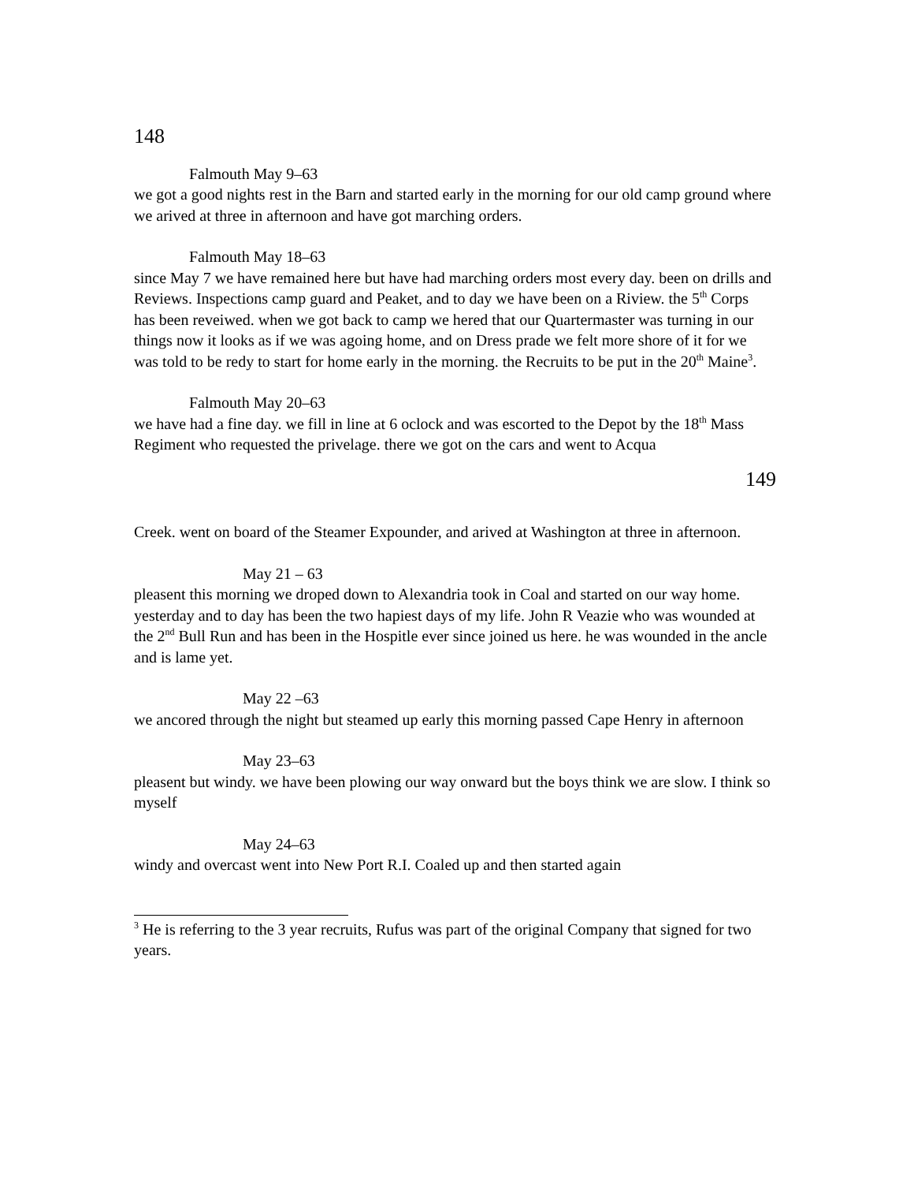148
Falmouth May 9–63
we got a good nights rest in the Barn and started early in the morning for our old camp ground where we arived at three in afternoon and have got marching orders.
Falmouth May 18–63
since May 7 we have remained here but have had marching orders most every day. been on drills and Reviews. Inspections camp guard and Peaket, and to day we have been on a Riview. the 5<sup>th</sup> Corps has been reveiwed. when we got back to camp we hered that our Quartermaster was turning in our things now it looks as if we was agoing home, and on Dress prade we felt more shore of it for we was told to be redy to start for home early in the morning. the Recruits to be put in the 20<sup>th</sup> Maine<sup>3</sup>.
Falmouth May 20–63
we have had a fine day. we fill in line at 6 oclock and was escorted to the Depot by the 18<sup>th</sup> Mass Regiment who requested the privelage. there we got on the cars and went to Acqua
149
Creek. went on board of the Steamer Expounder, and arived at Washington at three in afternoon.
May 21 – 63
pleasent this morning we droped down to Alexandria took in Coal and started on our way home. yesterday and to day has been the two hapiest days of my life. John R Veazie who was wounded at the 2<sup>nd</sup> Bull Run and has been in the Hospitle ever since joined us here. he was wounded in the ancle and is lame yet.
May 22 –63
we ancored through the night but steamed up early this morning passed Cape Henry in afternoon
May 23–63
pleasent but windy. we have been plowing our way onward but the boys think we are slow. I think so myself
May 24–63
windy and overcast went into New Port R.I. Coaled up and then started again
<sup>3</sup> He is referring to the 3 year recruits, Rufus was part of the original Company that signed for two years.